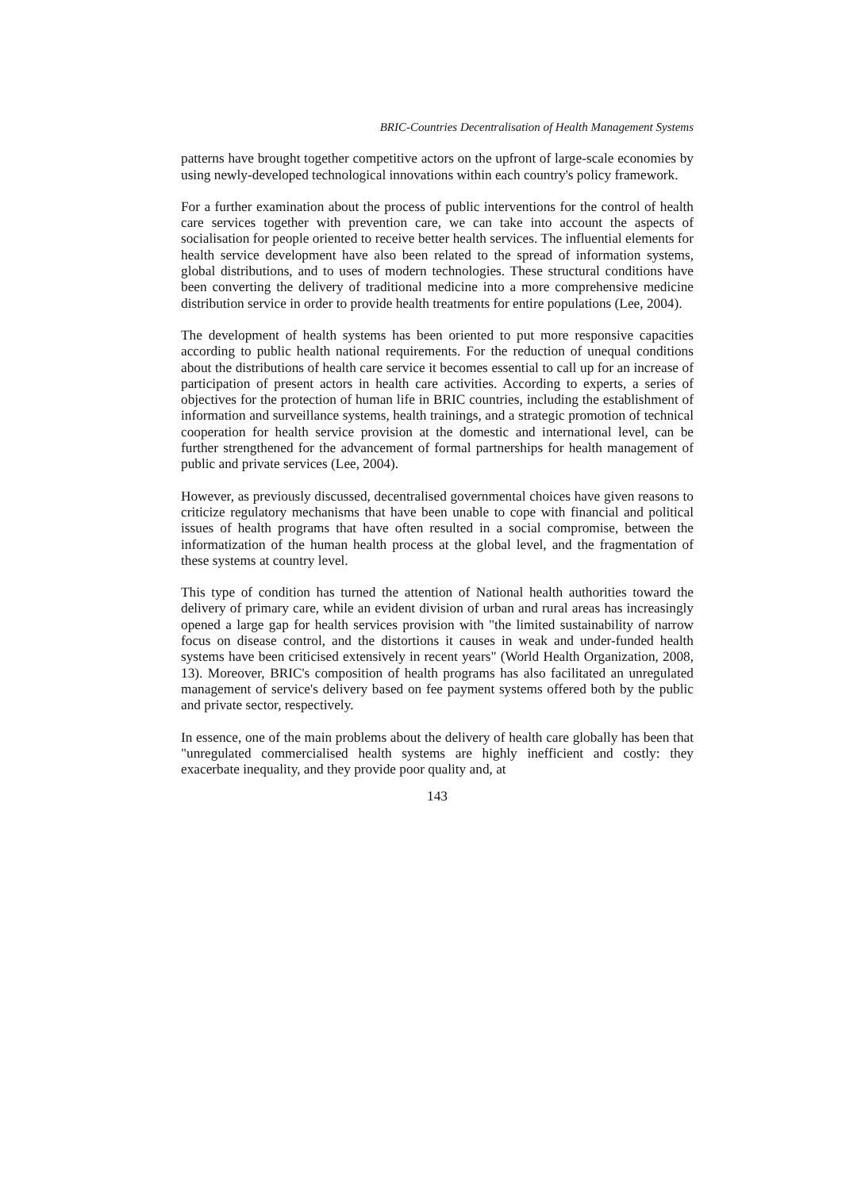BRIC-Countries Decentralisation of Health Management Systems
patterns have brought together competitive actors on the upfront of large-scale economies by using newly-developed technological innovations within each country's policy framework.
For a further examination about the process of public interventions for the control of health care services together with prevention care, we can take into account the aspects of socialisation for people oriented to receive better health services. The influential elements for health service development have also been related to the spread of information systems, global distributions, and to uses of modern technologies. These structural conditions have been converting the delivery of traditional medicine into a more comprehensive medicine distribution service in order to provide health treatments for entire populations (Lee, 2004).
The development of health systems has been oriented to put more responsive capacities according to public health national requirements. For the reduction of unequal conditions about the distributions of health care service it becomes essential to call up for an increase of participation of present actors in health care activities. According to experts, a series of objectives for the protection of human life in BRIC countries, including the establishment of information and surveillance systems, health trainings, and a strategic promotion of technical cooperation for health service provision at the domestic and international level, can be further strengthened for the advancement of formal partnerships for health management of public and private services (Lee, 2004).
However, as previously discussed, decentralised governmental choices have given reasons to criticize regulatory mechanisms that have been unable to cope with financial and political issues of health programs that have often resulted in a social compromise, between the informatization of the human health process at the global level, and the fragmentation of these systems at country level.
This type of condition has turned the attention of National health authorities toward the delivery of primary care, while an evident division of urban and rural areas has increasingly opened a large gap for health services provision with "the limited sustainability of narrow focus on disease control, and the distortions it causes in weak and under-funded health systems have been criticised extensively in recent years" (World Health Organization, 2008, 13). Moreover, BRIC's composition of health programs has also facilitated an unregulated management of service's delivery based on fee payment systems offered both by the public and private sector, respectively.
In essence, one of the main problems about the delivery of health care globally has been that "unregulated commercialised health systems are highly inefficient and costly: they exacerbate inequality, and they provide poor quality and, at
143